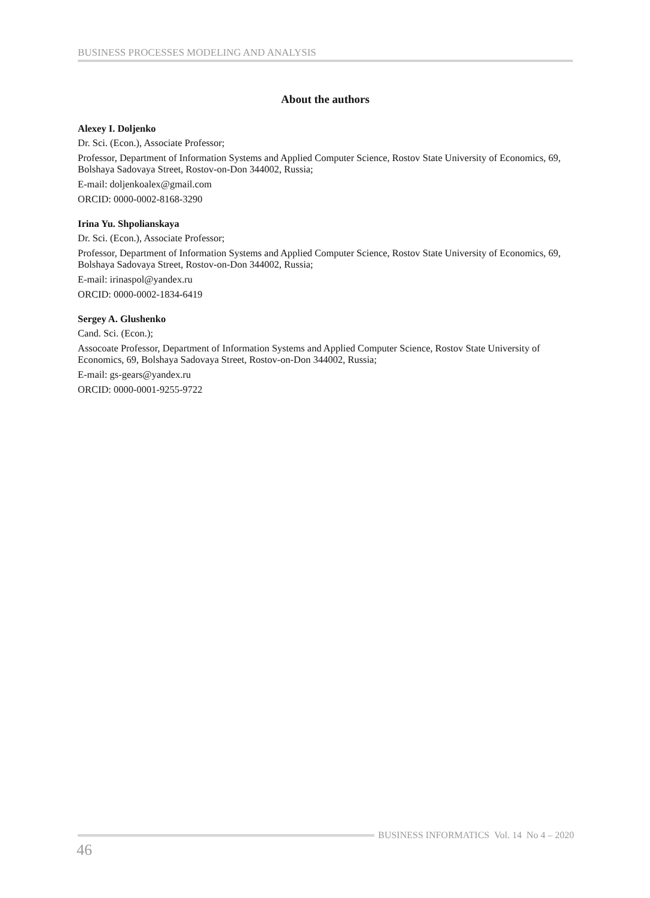BUSINESS PROCESSES MODELING AND ANALYSIS
About the authors
Alexey I. Doljenko
Dr. Sci. (Econ.), Associate Professor;
Professor, Department of Information Systems and Applied Computer Science, Rostov State University of Economics, 69, Bolshaya Sadovaya Street, Rostov-on-Don 344002, Russia;
E-mail: doljenkoalex@gmail.com
ORCID: 0000-0002-8168-3290
Irina Yu. Shpolianskaya
Dr. Sci. (Econ.), Associate Professor;
Professor, Department of Information Systems and Applied Computer Science, Rostov State University of Economics, 69, Bolshaya Sadovaya Street, Rostov-on-Don 344002, Russia;
E-mail: irinaspol@yandex.ru
ORCID: 0000-0002-1834-6419
Sergey A. Glushenko
Cand. Sci. (Econ.);
Assocoate Professor, Department of Information Systems and Applied Computer Science, Rostov State University of Economics, 69, Bolshaya Sadovaya Street, Rostov-on-Don 344002, Russia;
E-mail: gs-gears@yandex.ru
ORCID: 0000-0001-9255-9722
BUSINESS INFORMATICS Vol. 14 No 4 – 2020
46